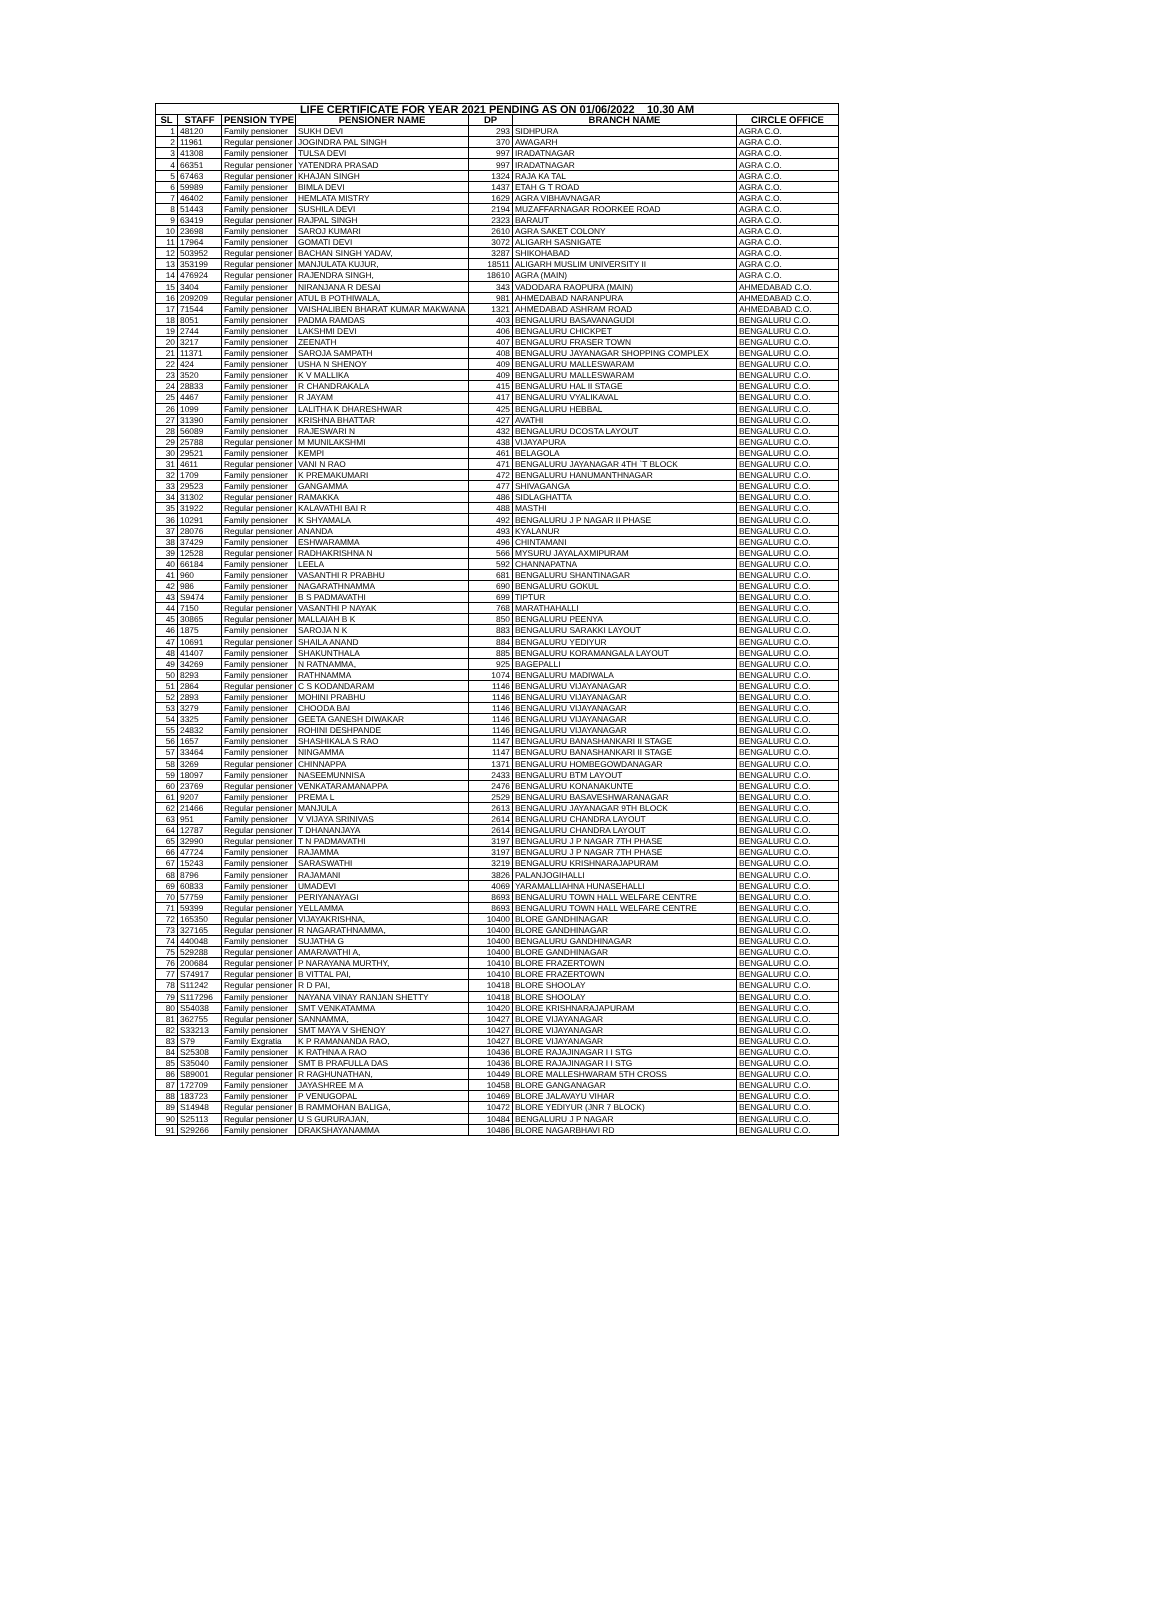| LIFE CERTIFICATE FOR YEAR 2021 PENDING AS ON 01/06/2022 10.30 AM | | | | | | |
| SL | STAFF | PENSION TYPE | PENSIONER NAME | DP | BRANCH NAME | CIRCLE OFFICE |
| 1 | 48120 | Family pensioner | SUKH DEVI | 293 | SIDHPURA | AGRA C.O. |
| 2 | 11961 | Regular pensioner | JOGINDRA PAL SINGH | 370 | AWAGARH | AGRA C.O. |
| 3 | 41308 | Family pensioner | TULSA DEVI | 997 | IRADATNAGAR | AGRA C.O. |
| 4 | 66351 | Regular pensioner | YATENDRA PRASAD | 997 | IRADATNAGAR | AGRA C.O. |
| 5 | 67463 | Regular pensioner | KHAJAN SINGH | 1324 | RAJA KA TAL | AGRA C.O. |
| 6 | 59989 | Family pensioner | BIMLA DEVI | 1437 | ETAH G T ROAD | AGRA C.O. |
| 7 | 46402 | Family pensioner | HEMLATA MISTRY | 1629 | AGRA VIBHAVNAGAR | AGRA C.O. |
| 8 | 51443 | Family pensioner | SUSHILA DEVI | 2194 | MUZAFFARNAGAR ROORKEE ROAD | AGRA C.O. |
| 9 | 63419 | Regular pensioner | RAJPAL SINGH | 2323 | BARAUT | AGRA C.O. |
| 10 | 23698 | Family pensioner | SAROJ KUMARI | 2610 | AGRA SAKET COLONY | AGRA C.O. |
| 11 | 17964 | Family pensioner | GOMATI DEVI | 3072 | ALIGARH SASNIGATE | AGRA C.O. |
| 12 | 503952 | Regular pensioner | BACHAN SINGH YADAV, | 3287 | SHIKOHABAD | AGRA C.O. |
| 13 | 353199 | Regular pensioner | MANJULATA KUJUR, | 18511 | ALIGARH MUSLIM UNIVERSITY II | AGRA C.O. |
| 14 | 476924 | Regular pensioner | RAJENDRA SINGH, | 18610 | AGRA (MAIN) | AGRA C.O. |
| 15 | 3404 | Family pensioner | NIRANJANA R DESAI | 343 | VADODARA RAOPURA (MAIN) | AHMEDABAD C.O. |
| 16 | 209209 | Regular pensioner | ATUL B POTHIWALA, | 981 | AHMEDABAD NARANPURA | AHMEDABAD C.O. |
| 17 | 71544 | Family pensioner | VAISHALIBEN BHARAT KUMAR MAKWANA | 1321 | AHMEDABAD ASHRAM ROAD | AHMEDABAD C.O. |
| 18 | 8051 | Family pensioner | PADMA RAMDAS | 403 | BENGALURU BASAVANAGUDI | BENGALURU C.O. |
| 19 | 2744 | Family pensioner | LAKSHMI DEVI | 406 | BENGALURU CHICKPET | BENGALURU C.O. |
| 20 | 3217 | Family pensioner | ZEENATH | 407 | BENGALURU FRASER TOWN | BENGALURU C.O. |
| 21 | 11371 | Family pensioner | SAROJA SAMPATH | 408 | BENGALURU JAYANAGAR SHOPPING COMPLEX | BENGALURU C.O. |
| 22 | 424 | Family pensioner | USHA N SHENOY | 409 | BENGALURU MALLESWARAM | BENGALURU C.O. |
| 23 | 3520 | Family pensioner | K V MALLIKA | 409 | BENGALURU MALLESWARAM | BENGALURU C.O. |
| 24 | 28833 | Family pensioner | R CHANDRAKALA | 415 | BENGALURU HAL II STAGE | BENGALURU C.O. |
| 25 | 4467 | Family pensioner | R JAYAM | 417 | BENGALURU VYALIKAVAL | BENGALURU C.O. |
| 26 | 1099 | Family pensioner | LALITHA K DHARESHWAR | 425 | BENGALURU HEBBAL | BENGALURU C.O. |
| 27 | 31390 | Family pensioner | KRISHNA BHATTAR | 427 | AVATHI | BENGALURU C.O. |
| 28 | 56089 | Family pensioner | RAJESWARI N | 432 | BENGALURU DCOSTA LAYOUT | BENGALURU C.O. |
| 29 | 25788 | Regular pensioner | M MUNILAKSHMI | 438 | VIJAYAPURA | BENGALURU C.O. |
| 30 | 29521 | Family pensioner | KEMPI | 461 | BELAGOLA | BENGALURU C.O. |
| 31 | 4611 | Regular pensioner | VANI N RAO | 471 | BENGALURU JAYANAGAR 4TH `T BLOCK | BENGALURU C.O. |
| 32 | 1709 | Family pensioner | K PREMAKUMARI | 472 | BENGALURU HANUMANTHNAGAR | BENGALURU C.O. |
| 33 | 29523 | Family pensioner | GANGAMMA | 477 | SHIVAGANGA | BENGALURU C.O. |
| 34 | 31302 | Regular pensioner | RAMAKKA | 486 | SIDLAGHATTA | BENGALURU C.O. |
| 35 | 31922 | Regular pensioner | KALAVATHI BAI R | 488 | MASTHI | BENGALURU C.O. |
| 36 | 10291 | Family pensioner | K SHYAMALA | 492 | BENGALURU J P NAGAR II PHASE | BENGALURU C.O. |
| 37 | 28076 | Regular pensioner | ANANDA | 493 | KYALANUR | BENGALURU C.O. |
| 38 | 37429 | Family pensioner | ESHWARAMMA | 496 | CHINTAMANI | BENGALURU C.O. |
| 39 | 12528 | Regular pensioner | RADHAKRISHNA N | 566 | MYSURU JAYALAXMIPURAM | BENGALURU C.O. |
| 40 | 66184 | Family pensioner | LEELA | 592 | CHANNAPATNA | BENGALURU C.O. |
| 41 | 960 | Family pensioner | VASANTHI R PRABHU | 681 | BENGALURU SHANTINAGAR | BENGALURU C.O. |
| 42 | 986 | Family pensioner | NAGARATHNAMMA | 690 | BENGALURU GOKUL | BENGALURU C.O. |
| 43 | S9474 | Family pensioner | B S PADMAVATHI | 699 | TIPTUR | BENGALURU C.O. |
| 44 | 7150 | Regular pensioner | VASANTHI P NAYAK | 768 | MARATHAHALLI | BENGALURU C.O. |
| 45 | 30865 | Regular pensioner | MALLAIAH B K | 850 | BENGALURU PEENYA | BENGALURU C.O. |
| 46 | 1875 | Family pensioner | SAROJA N K | 883 | BENGALURU SARAKKI LAYOUT | BENGALURU C.O. |
| 47 | 10691 | Regular pensioner | SHAILA ANAND | 884 | BENGALURU YEDIYUR | BENGALURU C.O. |
| 48 | 41407 | Family pensioner | SHAKUNTHALA | 885 | BENGALURU KORAMANGALA LAYOUT | BENGALURU C.O. |
| 49 | 34269 | Family pensioner | N RATNAMMA, | 925 | BAGEPALLI | BENGALURU C.O. |
| 50 | 8293 | Family pensioner | RATHNAMMA | 1074 | BENGALURU MADIWALA | BENGALURU C.O. |
| 51 | 2864 | Regular pensioner | C S KODANDARAM | 1146 | BENGALURU VIJAYANAGAR | BENGALURU C.O. |
| 52 | 2893 | Family pensioner | MOHINI PRABHU | 1146 | BENGALURU VIJAYANAGAR | BENGALURU C.O. |
| 53 | 3279 | Family pensioner | CHOODA BAI | 1146 | BENGALURU VIJAYANAGAR | BENGALURU C.O. |
| 54 | 3325 | Family pensioner | GEETA GANESH DIWAKAR | 1146 | BENGALURU VIJAYANAGAR | BENGALURU C.O. |
| 55 | 24832 | Family pensioner | ROHINI DESHPANDE | 1146 | BENGALURU VIJAYANAGAR | BENGALURU C.O. |
| 56 | 1657 | Family pensioner | SHASHIKALA S RAO | 1147 | BENGALURU BANASHANKARI II STAGE | BENGALURU C.O. |
| 57 | 33464 | Family pensioner | NINGAMMA | 1147 | BENGALURU BANASHANKARI II STAGE | BENGALURU C.O. |
| 58 | 3269 | Regular pensioner | CHINNAPPA | 1371 | BENGALURU HOMBEGOWDANAGAR | BENGALURU C.O. |
| 59 | 18097 | Family pensioner | NASEEMUNNISA | 2433 | BENGALURU BTM LAYOUT | BENGALURU C.O. |
| 60 | 23769 | Regular pensioner | VENKATARAMANAPPA | 2476 | BENGALURU KONANAKUNTE | BENGALURU C.O. |
| 61 | 9207 | Family pensioner | PREMA L | 2529 | BENGALURU BASAVESHWARANAGAR | BENGALURU C.O. |
| 62 | 21466 | Regular pensioner | MANJULA | 2613 | BENGALURU JAYANAGAR 9TH BLOCK | BENGALURU C.O. |
| 63 | 951 | Family pensioner | V VIJAYA SRINIVAS | 2614 | BENGALURU CHANDRA LAYOUT | BENGALURU C.O. |
| 64 | 12787 | Regular pensioner | T DHANANJAYA | 2614 | BENGALURU CHANDRA LAYOUT | BENGALURU C.O. |
| 65 | 32990 | Regular pensioner | T N PADMAVATHI | 3197 | BENGALURU J P NAGAR 7TH PHASE | BENGALURU C.O. |
| 66 | 47724 | Family pensioner | RAJAMMA | 3197 | BENGALURU J P NAGAR 7TH PHASE | BENGALURU C.O. |
| 67 | 15243 | Family pensioner | SARASWATHI | 3219 | BENGALURU KRISHNARAJAPURAM | BENGALURU C.O. |
| 68 | 8796 | Family pensioner | RAJAMANI | 3826 | PALANJOGIHALLI | BENGALURU C.O. |
| 69 | 60833 | Family pensioner | UMADEVI | 4069 | YARAMALLIAHNA HUNASEHALLI | BENGALURU C.O. |
| 70 | 57759 | Family pensioner | PERIYANAYAGI | 8693 | BENGALURU TOWN HALL WELFARE CENTRE | BENGALURU C.O. |
| 71 | 59399 | Regular pensioner | YELLAMMA | 8693 | BENGALURU TOWN HALL WELFARE CENTRE | BENGALURU C.O. |
| 72 | 165350 | Regular pensioner | VIJAYAKRISHNA, | 10400 | BLORE GANDHINAGAR | BENGALURU C.O. |
| 73 | 327165 | Regular pensioner | R NAGARATHNAMMA, | 10400 | BLORE GANDHINAGAR | BENGALURU C.O. |
| 74 | 440048 | Family pensioner | SUJATHA G | 10400 | BENGALURU GANDHINAGAR | BENGALURU C.O. |
| 75 | 529288 | Regular pensioner | AMARAVATHI A, | 10400 | BLORE GANDHINAGAR | BENGALURU C.O. |
| 76 | 200684 | Regular pensioner | P NARAYANA MURTHY, | 10410 | BLORE FRAZERTOWN | BENGALURU C.O. |
| 77 | S74917 | Regular pensioner | B VITTAL PAI, | 10410 | BLORE FRAZERTOWN | BENGALURU C.O. |
| 78 | S11242 | Regular pensioner | R D PAI, | 10418 | BLORE SHOOLAY | BENGALURU C.O. |
| 79 | S117296 | Family pensioner | NAYANA VINAY RANJAN SHETTY | 10418 | BLORE SHOOLAY | BENGALURU C.O. |
| 80 | S54038 | Family pensioner | SMT VENKATAMMA | 10420 | BLORE KRISHNARAJAPURAM | BENGALURU C.O. |
| 81 | 362755 | Regular pensioner | SANNAMMA, | 10427 | BLORE VIJAYANAGAR | BENGALURU C.O. |
| 82 | S33213 | Family pensioner | SMT MAYA V SHENOY | 10427 | BLORE VIJAYANAGAR | BENGALURU C.O. |
| 83 | S79 | Family Exgratia | K P RAMANANDA RAO, | 10427 | BLORE VIJAYANAGAR | BENGALURU C.O. |
| 84 | S25308 | Family pensioner | K RATHNA A RAO | 10436 | BLORE RAJAJINAGAR I I STG | BENGALURU C.O. |
| 85 | S35040 | Family pensioner | SMT B PRAFULLA DAS | 10436 | BLORE RAJAJINAGAR I I STG | BENGALURU C.O. |
| 86 | S89001 | Regular pensioner | R RAGHUNATHAN, | 10449 | BLORE MALLESHWARAM 5TH CROSS | BENGALURU C.O. |
| 87 | 172709 | Family pensioner | JAYASHREE M A | 10458 | BLORE GANGANAGAR | BENGALURU C.O. |
| 88 | 183723 | Family pensioner | P VENUGOPAL | 10469 | BLORE JALAVAYU VIHAR | BENGALURU C.O. |
| 89 | S14948 | Regular pensioner | B RAMMOHAN BALIGA, | 10472 | BLORE YEDIYUR (JNR 7 BLOCK) | BENGALURU C.O. |
| 90 | S25113 | Regular pensioner | U S GURURAJAN, | 10484 | BENGALURU J P NAGAR | BENGALURU C.O. |
| 91 | S29266 | Family pensioner | DRAKSHAYANAMMA | 10486 | BLORE NAGARBHAVI RD | BENGALURU C.O. |